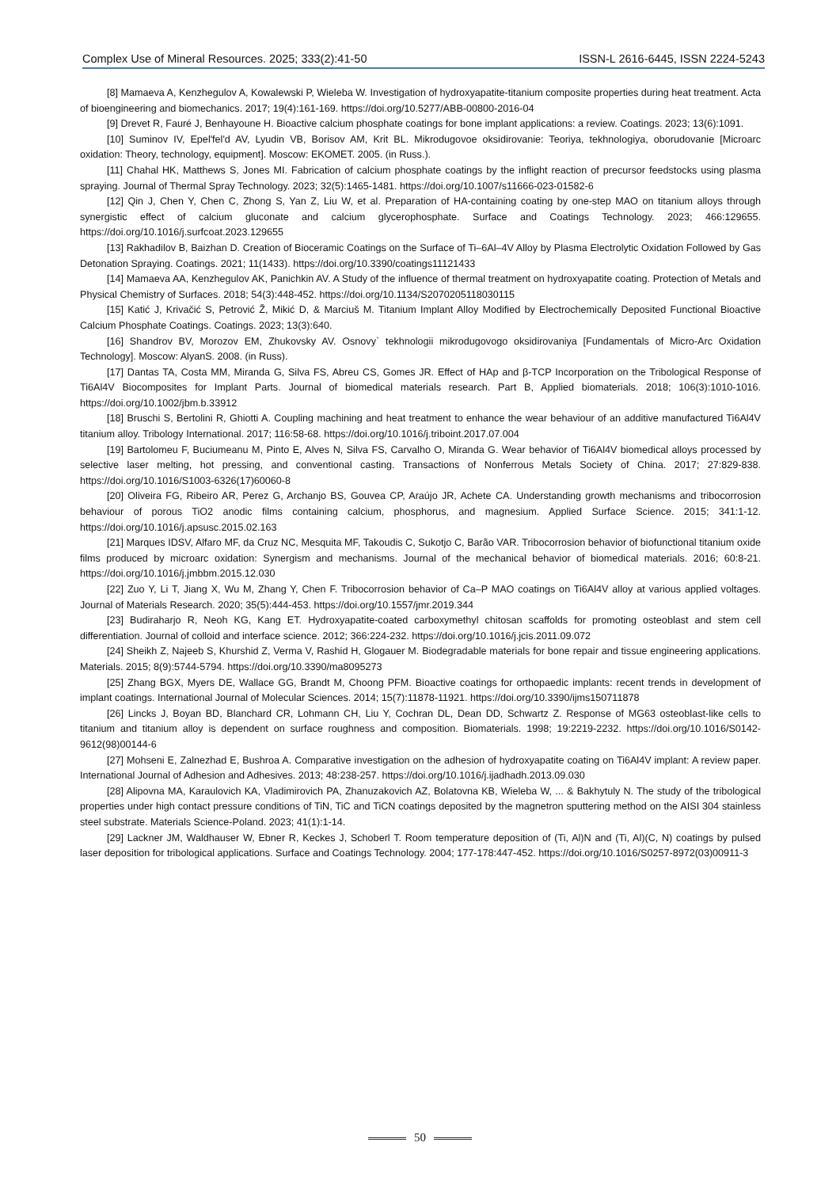Complex Use of Mineral Resources. 2025; 333(2):41-50 ISSN-L 2616-6445, ISSN 2224-5243
[8] Mamaeva A, Kenzhegulov A, Kowalewski P, Wieleba W. Investigation of hydroxyapatite-titanium composite properties during heat treatment. Acta of bioengineering and biomechanics. 2017; 19(4):161-169. https://doi.org/10.5277/ABB-00800-2016-04
[9] Drevet R, Fauré J, Benhayoune H. Bioactive calcium phosphate coatings for bone implant applications: a review. Coatings. 2023; 13(6):1091.
[10] Suminov IV, Epel'fel'd AV, Lyudin VB, Borisov AM, Krit BL. Mikrodugovoe oksidirovanie: Teoriya, tekhnologiya, oborudovanie [Microarc oxidation: Theory, technology, equipment]. Moscow: EKOMET. 2005. (in Russ.).
[11] Chahal HK, Matthews S, Jones MI. Fabrication of calcium phosphate coatings by the inflight reaction of precursor feedstocks using plasma spraying. Journal of Thermal Spray Technology. 2023; 32(5):1465-1481. https://doi.org/10.1007/s11666-023-01582-6
[12] Qin J, Chen Y, Chen C, Zhong S, Yan Z, Liu W, et al. Preparation of HA-containing coating by one-step MAO on titanium alloys through synergistic effect of calcium gluconate and calcium glycerophosphate. Surface and Coatings Technology. 2023; 466:129655. https://doi.org/10.1016/j.surfcoat.2023.129655
[13] Rakhadilov B, Baizhan D. Creation of Bioceramic Coatings on the Surface of Ti–6Al–4V Alloy by Plasma Electrolytic Oxidation Followed by Gas Detonation Spraying. Coatings. 2021; 11(1433). https://doi.org/10.3390/coatings11121433
[14] Mamaeva AA, Kenzhegulov AK, Panichkin AV. A Study of the influence of thermal treatment on hydroxyapatite coating. Protection of Metals and Physical Chemistry of Surfaces. 2018; 54(3):448-452. https://doi.org/10.1134/S2070205118030115
[15] Katić J, Krivačić S, Petrović Ž, Mikić D, & Marciuš M. Titanium Implant Alloy Modified by Electrochemically Deposited Functional Bioactive Calcium Phosphate Coatings. Coatings. 2023; 13(3):640.
[16] Shandrov BV, Morozov EM, Zhukovsky AV. Osnovy` tekhnologii mikrodugovogo oksidirovaniya [Fundamentals of Micro-Arc Oxidation Technology]. Moscow: AlyanS. 2008. (in Russ).
[17] Dantas TA, Costa MM, Miranda G, Silva FS, Abreu CS, Gomes JR. Effect of HAp and β-TCP Incorporation on the Tribological Response of Ti6Al4V Biocomposites for Implant Parts. Journal of biomedical materials research. Part B, Applied biomaterials. 2018; 106(3):1010-1016. https://doi.org/10.1002/jbm.b.33912
[18] Bruschi S, Bertolini R, Ghiotti A. Coupling machining and heat treatment to enhance the wear behaviour of an additive manufactured Ti6Al4V titanium alloy. Tribology International. 2017; 116:58-68. https://doi.org/10.1016/j.triboint.2017.07.004
[19] Bartolomeu F, Buciumeanu M, Pinto E, Alves N, Silva FS, Carvalho O, Miranda G. Wear behavior of Ti6Al4V biomedical alloys processed by selective laser melting, hot pressing, and conventional casting. Transactions of Nonferrous Metals Society of China. 2017; 27:829-838. https://doi.org/10.1016/S1003-6326(17)60060-8
[20] Oliveira FG, Ribeiro AR, Perez G, Archanjo BS, Gouvea CP, Araújo JR, Achete CA. Understanding growth mechanisms and tribocorrosion behaviour of porous TiO2 anodic films containing calcium, phosphorus, and magnesium. Applied Surface Science. 2015; 341:1-12. https://doi.org/10.1016/j.apsusc.2015.02.163
[21] Marques IDSV, Alfaro MF, da Cruz NC, Mesquita MF, Takoudis C, Sukotjo C, Barão VAR. Tribocorrosion behavior of biofunctional titanium oxide films produced by microarc oxidation: Synergism and mechanisms. Journal of the mechanical behavior of biomedical materials. 2016; 60:8-21. https://doi.org/10.1016/j.jmbbm.2015.12.030
[22] Zuo Y, Li T, Jiang X, Wu M, Zhang Y, Chen F. Tribocorrosion behavior of Ca–P MAO coatings on Ti6Al4V alloy at various applied voltages. Journal of Materials Research. 2020; 35(5):444-453. https://doi.org/10.1557/jmr.2019.344
[23] Budiraharjo R, Neoh KG, Kang ET. Hydroxyapatite-coated carboxymethyl chitosan scaffolds for promoting osteoblast and stem cell differentiation. Journal of colloid and interface science. 2012; 366:224-232. https://doi.org/10.1016/j.jcis.2011.09.072
[24] Sheikh Z, Najeeb S, Khurshid Z, Verma V, Rashid H, Glogauer M. Biodegradable materials for bone repair and tissue engineering applications. Materials. 2015; 8(9):5744-5794. https://doi.org/10.3390/ma8095273
[25] Zhang BGX, Myers DE, Wallace GG, Brandt M, Choong PFM. Bioactive coatings for orthopaedic implants: recent trends in development of implant coatings. International Journal of Molecular Sciences. 2014; 15(7):11878-11921. https://doi.org/10.3390/ijms150711878
[26] Lincks J, Boyan BD, Blanchard CR, Lohmann CH, Liu Y, Cochran DL, Dean DD, Schwartz Z. Response of MG63 osteoblast-like cells to titanium and titanium alloy is dependent on surface roughness and composition. Biomaterials. 1998; 19:2219-2232. https://doi.org/10.1016/S0142-9612(98)00144-6
[27] Mohseni E, Zalnezhad E, Bushroa A. Comparative investigation on the adhesion of hydroxyapatite coating on Ti6Al4V implant: A review paper. International Journal of Adhesion and Adhesives. 2013; 48:238-257. https://doi.org/10.1016/j.ijadhadh.2013.09.030
[28] Alipovna MA, Karaulovich KA, Vladimirovich PA, Zhanuzakovich AZ, Bolatovna KB, Wieleba W, ... & Bakhytuly N. The study of the tribological properties under high contact pressure conditions of TiN, TiC and TiCN coatings deposited by the magnetron sputtering method on the AISI 304 stainless steel substrate. Materials Science-Poland. 2023; 41(1):1-14.
[29] Lackner JM, Waldhauser W, Ebner R, Keckes J, Schoberl T. Room temperature deposition of (Ti, Al)N and (Ti, Al)(C, N) coatings by pulsed laser deposition for tribological applications. Surface and Coatings Technology. 2004; 177-178:447-452. https://doi.org/10.1016/S0257-8972(03)00911-3
50